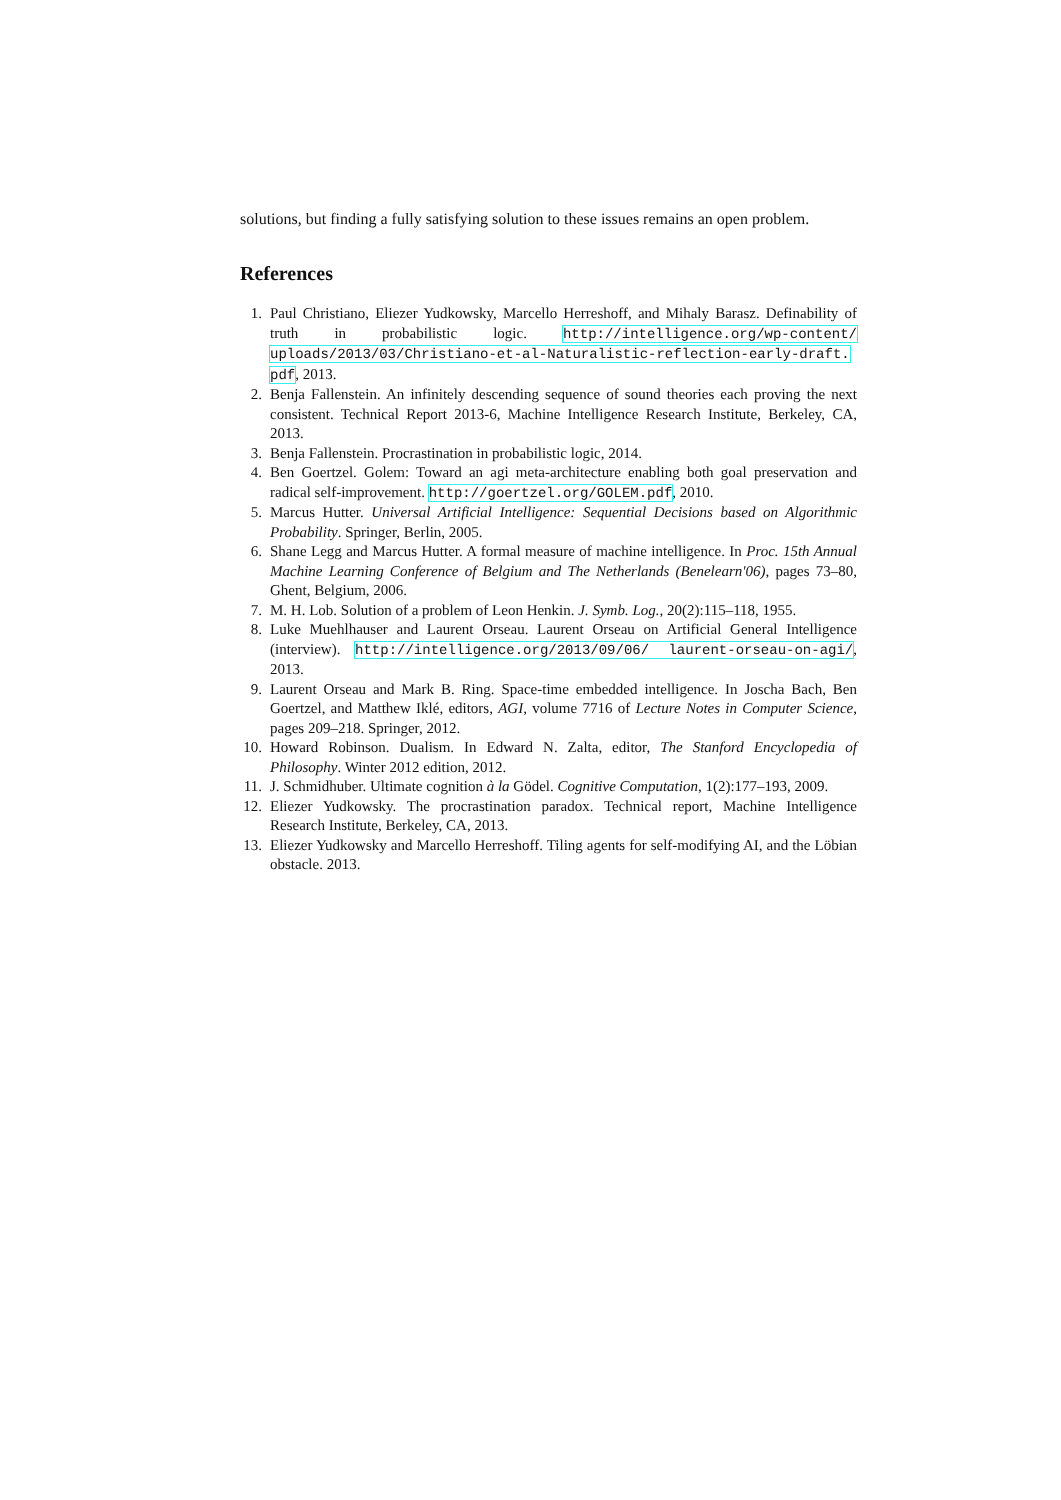solutions, but finding a fully satisfying solution to these issues remains an open problem.
References
1. Paul Christiano, Eliezer Yudkowsky, Marcello Herreshoff, and Mihaly Barasz. Definability of truth in probabilistic logic. http://intelligence.org/wp-content/ uploads/2013/03/Christiano-et-al-Naturalistic-reflection-early-draft. pdf, 2013.
2. Benja Fallenstein. An infinitely descending sequence of sound theories each proving the next consistent. Technical Report 2013-6, Machine Intelligence Research Institute, Berkeley, CA, 2013.
3. Benja Fallenstein. Procrastination in probabilistic logic, 2014.
4. Ben Goertzel. Golem: Toward an agi meta-architecture enabling both goal preservation and radical self-improvement. http://goertzel.org/GOLEM.pdf, 2010.
5. Marcus Hutter. Universal Artificial Intelligence: Sequential Decisions based on Algorithmic Probability. Springer, Berlin, 2005.
6. Shane Legg and Marcus Hutter. A formal measure of machine intelligence. In Proc. 15th Annual Machine Learning Conference of Belgium and The Netherlands (Benelearn'06), pages 73–80, Ghent, Belgium, 2006.
7. M. H. Lob. Solution of a problem of Leon Henkin. J. Symb. Log., 20(2):115–118, 1955.
8. Luke Muehlhauser and Laurent Orseau. Laurent Orseau on Artificial General Intelligence (interview). http://intelligence.org/2013/09/06/ laurent-orseau-on-agi/, 2013.
9. Laurent Orseau and Mark B. Ring. Space-time embedded intelligence. In Joscha Bach, Ben Goertzel, and Matthew Iklé, editors, AGI, volume 7716 of Lecture Notes in Computer Science, pages 209–218. Springer, 2012.
10. Howard Robinson. Dualism. In Edward N. Zalta, editor, The Stanford Encyclopedia of Philosophy. Winter 2012 edition, 2012.
11. J. Schmidhuber. Ultimate cognition à la Gödel. Cognitive Computation, 1(2):177–193, 2009.
12. Eliezer Yudkowsky. The procrastination paradox. Technical report, Machine Intelligence Research Institute, Berkeley, CA, 2013.
13. Eliezer Yudkowsky and Marcello Herreshoff. Tiling agents for self-modifying AI, and the Löbian obstacle. 2013.